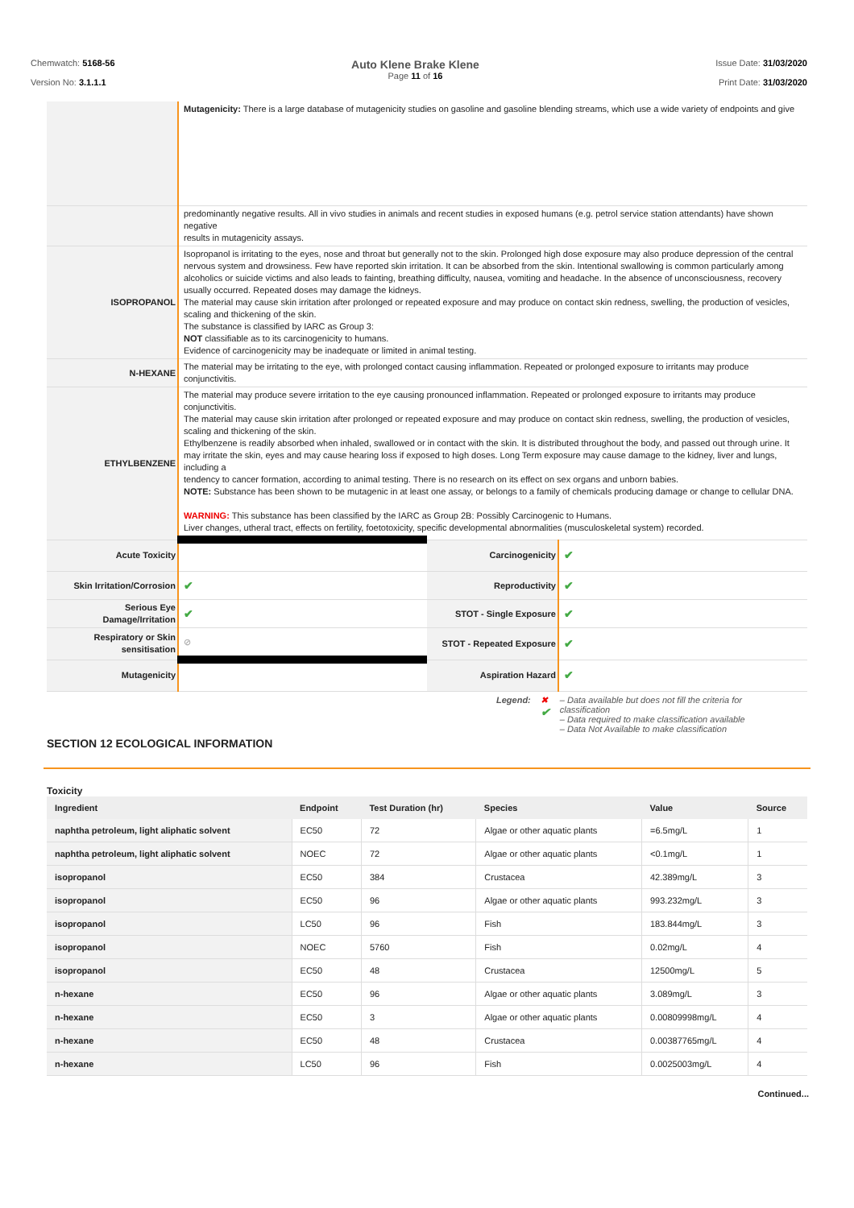Chemwatch: 5168-56
Version No: 3.1.1.1
Auto Klene Brake Klene
Page 11 of 16
Issue Date: 31/03/2020
Print Date: 31/03/2020
| | Mutagenicity: There is a large database of mutagenicity studies on gasoline and gasoline blending streams, which use a wide variety of endpoints and give | | |
| | predominantly negative results. All in vivo studies in animals and recent studies in exposed humans (e.g. petrol service station attendants) have shown negative results in mutagenicity assays. | | |
| ISOPROPANOL | Isopropanol is irritating to the eyes, nose and throat but generally not to the skin. Prolonged high dose exposure may also produce depression of the central nervous system and drowsiness. Few have reported skin irritation. It can be absorbed from the skin. Intentional swallowing is common particularly among alcoholics or suicide victims and also leads to fainting, breathing difficulty, nausea, vomiting and headache. In the absence of unconsciousness, recovery usually occurred. Repeated doses may damage the kidneys. The material may cause skin irritation after prolonged or repeated exposure and may produce on contact skin redness, swelling, the production of vesicles, scaling and thickening of the skin. The substance is classified by IARC as Group 3: NOT classifiable as to its carcinogenicity to humans. Evidence of carcinogenicity may be inadequate or limited in animal testing. | | |
| N-HEXANE | The material may be irritating to the eye, with prolonged contact causing inflammation. Repeated or prolonged exposure to irritants may produce conjunctivitis. | | |
| ETHYLBENZENE | The material may produce severe irritation to the eye causing pronounced inflammation. Repeated or prolonged exposure to irritants may produce conjunctivitis. The material may cause skin irritation after prolonged or repeated exposure and may produce on contact skin redness, swelling, the production of vesicles, scaling and thickening of the skin. Ethylbenzene is readily absorbed when inhaled, swallowed or in contact with the skin. It is distributed throughout the body, and passed out through urine. It may irritate the skin, eyes and may cause hearing loss if exposed to high doses. Long Term exposure may cause damage to the kidney, liver and lungs, including a tendency to cancer formation, according to animal testing. There is no research on its effect on sex organs and unborn babies. NOTE: Substance has been shown to be mutagenic in at least one assay, or belongs to a family of chemicals producing damage or change to cellular DNA. WARNING: This substance has been classified by the IARC as Group 2B: Possibly Carcinogenic to Humans. Liver changes, utheral tract, effects on fertility, foetotoxicity, specific developmental abnormalities (musculoskeletal system) recorded. | | |
| Acute Toxicity | | Carcinogenicity | ✔ |
| Skin Irritation/Corrosion | ✔ | Reproductivity | ✔ |
| Serious Eye Damage/Irritation | ✔ | STOT - Single Exposure | ✔ |
| Respiratory or Skin sensitisation | ⊘ | STOT - Repeated Exposure | ✔ |
| Mutagenicity | | Aspiration Hazard | ✔ |
Legend: ✖
✔
– Data available but does not fill the criteria for
classification
– Data required to make classification available
– Data Not Available to make classification
SECTION 12 ECOLOGICAL INFORMATION
Toxicity
| Ingredient | Endpoint | Test Duration (hr) | Species | Value | Source |
| --- | --- | --- | --- | --- | --- |
| naphtha petroleum, light aliphatic solvent | EC50 | 72 | Algae or other aquatic plants | =6.5mg/L | 1 |
| naphtha petroleum, light aliphatic solvent | NOEC | 72 | Algae or other aquatic plants | <0.1mg/L | 1 |
| isopropanol | EC50 | 384 | Crustacea | 42.389mg/L | 3 |
| isopropanol | EC50 | 96 | Algae or other aquatic plants | 993.232mg/L | 3 |
| isopropanol | LC50 | 96 | Fish | 183.844mg/L | 3 |
| isopropanol | NOEC | 5760 | Fish | 0.02mg/L | 4 |
| isopropanol | EC50 | 48 | Crustacea | 12500mg/L | 5 |
| n-hexane | EC50 | 96 | Algae or other aquatic plants | 3.089mg/L | 3 |
| n-hexane | EC50 | 3 | Algae or other aquatic plants | 0.00809998mg/L | 4 |
| n-hexane | EC50 | 48 | Crustacea | 0.00387765mg/L | 4 |
| n-hexane | LC50 | 96 | Fish | 0.0025003mg/L | 4 |
Continued...